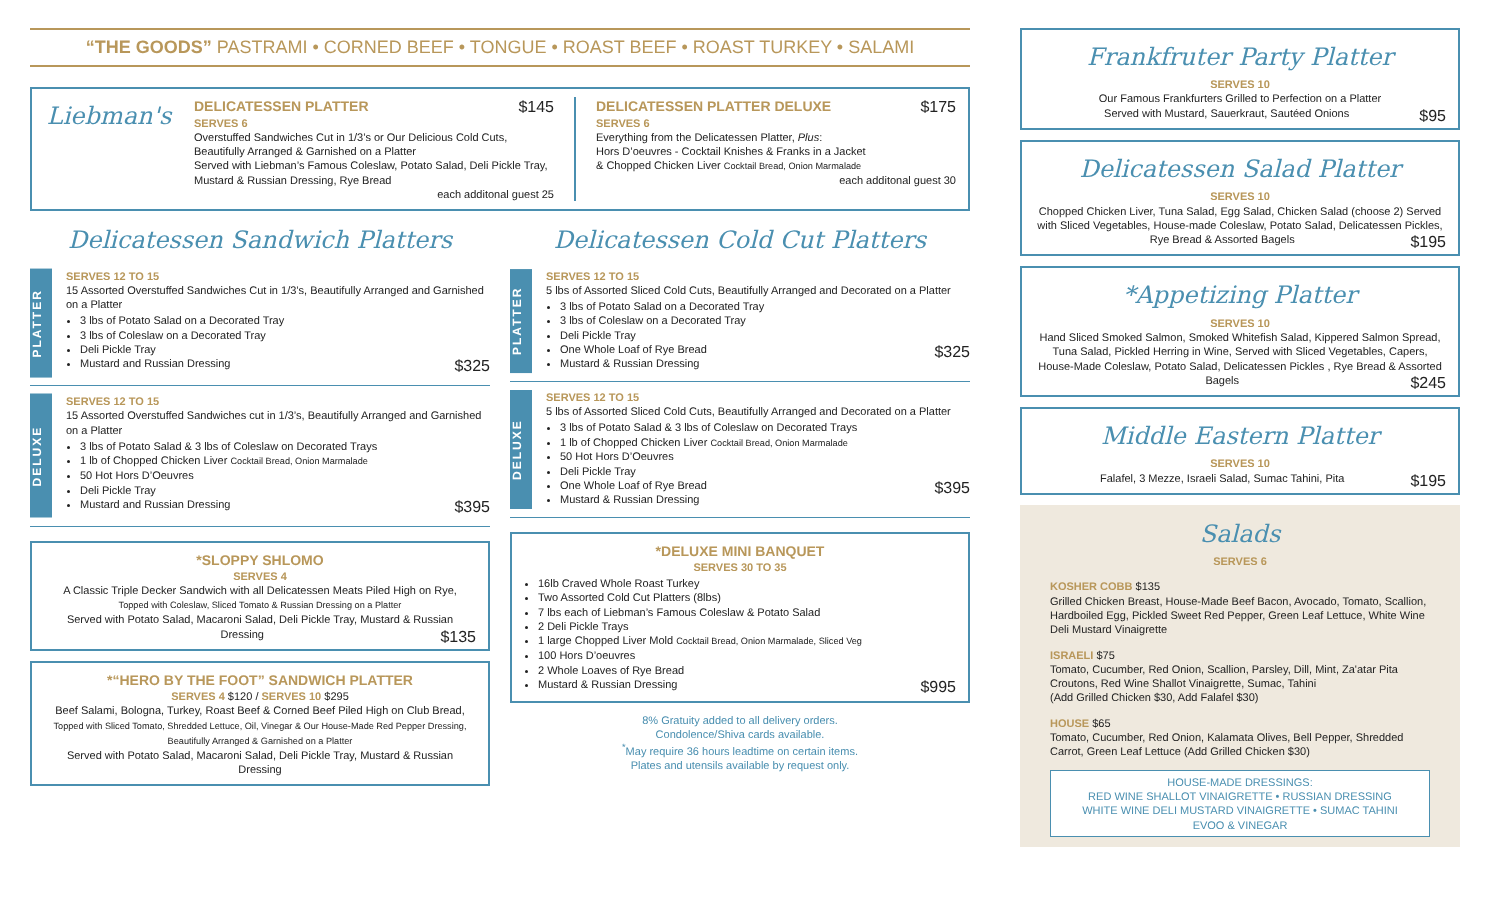“THE GOODS” PASTRAMI • CORNED BEEF • TONGUE • ROAST BEEF • ROAST TURKEY • SALAMI
Liebman's
$145
DELICATESSEN PLATTER
SERVES 6
Overstuffed Sandwiches Cut in 1/3’s or Our Delicious Cold Cuts, Beautifully Arranged & Garnished on a Platter
Served with Liebman’s Famous Coleslaw, Potato Salad, Deli Pickle Tray, Mustard & Russian Dressing, Rye Bread
each additonal guest 25
$175
DELICATESSEN PLATTER DELUXE
SERVES 6
Everything from the Delicatessen Platter, Plus:
Hors D’oeuvres - Cocktail Knishes & Franks in a Jacket
& Chopped Chicken Liver Cocktail Bread, Onion Marmalade
each additonal guest 30
Delicatessen Sandwich Platters
PLATTER
SERVES 12 TO 15
15 Assorted Overstuffed Sandwiches Cut in 1/3’s, Beautifully Arranged and Garnished on a Platter
3 lbs of Potato Salad on a Decorated Tray
3 lbs of Coleslaw on a Decorated Tray
Deli Pickle Tray
Mustard and Russian Dressing $325
DELUXE
SERVES 12 TO 15
15 Assorted Overstuffed Sandwiches cut in 1/3’s, Beautifully Arranged and Garnished on a Platter
3 lbs of Potato Salad & 3 lbs of Coleslaw on Decorated Trays
1 lb of Chopped Chicken Liver Cocktail Bread, Onion Marmalade
50 Hot Hors D’Oeuvres
Deli Pickle Tray
Mustard and Russian Dressing $395
*SLOPPY SHLOMO
SERVES 4
A Classic Triple Decker Sandwich with all Delicatessen Meats Piled High on Rye,
Topped with Coleslaw, Sliced Tomato & Russian Dressing on a Platter
Served with Potato Salad, Macaroni Salad, Deli Pickle Tray, Mustard & Russian Dressing $135
*“HERO BY THE FOOT” SANDWICH PLATTER
SERVES 4 $120 / SERVES 10 $295
Beef Salami, Bologna, Turkey, Roast Beef & Corned Beef Piled High on Club Bread,
Topped with Sliced Tomato, Shredded Lettuce, Oil, Vinegar & Our House-Made Red Pepper Dressing, Beautifully Arranged & Garnished on a Platter
Served with Potato Salad, Macaroni Salad, Deli Pickle Tray, Mustard & Russian Dressing
Delicatessen Cold Cut Platters
PLATTER
SERVES 12 TO 15
5 lbs of Assorted Sliced Cold Cuts, Beautifully Arranged and Decorated on a Platter
3 lbs of Potato Salad on a Decorated Tray
3 lbs of Coleslaw on a Decorated Tray
Deli Pickle Tray
One Whole Loaf of Rye Bread $325
Mustard & Russian Dressing
DELUXE
SERVES 12 TO 15
5 lbs of Assorted Sliced Cold Cuts, Beautifully Arranged and Decorated on a Platter
3 lbs of Potato Salad & 3 lbs of Coleslaw on Decorated Trays
1 lb of Chopped Chicken Liver Cocktail Bread, Onion Marmalade
50 Hot Hors D’Oeuvres
Deli Pickle Tray
One Whole Loaf of Rye Bread $395
Mustard & Russian Dressing
*DELUXE MINI BANQUET
SERVES 30 TO 35
16lb Craved Whole Roast Turkey
Two Assorted Cold Cut Platters (8lbs)
7 lbs each of Liebman’s Famous Coleslaw & Potato Salad
2 Deli Pickle Trays
1 large Chopped Liver Mold Cocktail Bread, Onion Marmalade, Sliced Veg
100 Hors D’oeuvres
2 Whole Loaves of Rye Bread
Mustard & Russian Dressing $995
8% Gratuity added to all delivery orders.
Condolence/Shiva cards available.
<sup>*</sup> May require 36 hours leadtime on certain items.
Plates and utensils available by request only.
Frankfruter Party Platter
SERVES 10
Our Famous Frankfurters Grilled to Perfection on a Platter
Served with Mustard, Sauerkraut, Sautéed Onions $95
Delicatessen Salad Platter
SERVES 10
Chopped Chicken Liver, Tuna Salad, Egg Salad, Chicken Salad (choose 2) Served with Sliced Vegetables, House-made Coleslaw, Potato Salad, Delicatessen Pickles, Rye Bread & Assorted Bagels $195
*Appetizing Platter
SERVES 10
Hand Sliced Smoked Salmon, Smoked Whitefish Salad, Kippered Salmon Spread, Tuna Salad, Pickled Herring in Wine, Served with Sliced Vegetables, Capers, House-Made Coleslaw, Potato Salad, Delicatessen Pickles , Rye Bread & Assorted Bagels $245
Middle Eastern Platter
SERVES 10
Falafel, 3 Mezze, Israeli Salad, Sumac Tahini, Pita $195
Salads
SERVES 6
KOSHER COBB $135
Grilled Chicken Breast, House-Made Beef Bacon, Avocado, Tomato, Scallion, Hardboiled Egg, Pickled Sweet Red Pepper, Green Leaf Lettuce, White Wine Deli Mustard Vinaigrette
ISRAELI $75
Tomato, Cucumber, Red Onion, Scallion, Parsley, Dill, Mint, Za'atar Pita Croutons, Red Wine Shallot Vinaigrette, Sumac, Tahini
(Add Grilled Chicken $30, Add Falafel $30)
HOUSE $65
Tomato, Cucumber, Red Onion, Kalamata Olives, Bell Pepper, Shredded Carrot, Green Leaf Lettuce (Add Grilled Chicken $30)
HOUSE-MADE DRESSINGS:
RED WINE SHALLOT VINAIGRETTE • RUSSIAN DRESSING
WHITE WINE DELI MUSTARD VINAIGRETTE • SUMAC TAHINI
EVOO & VINEGAR